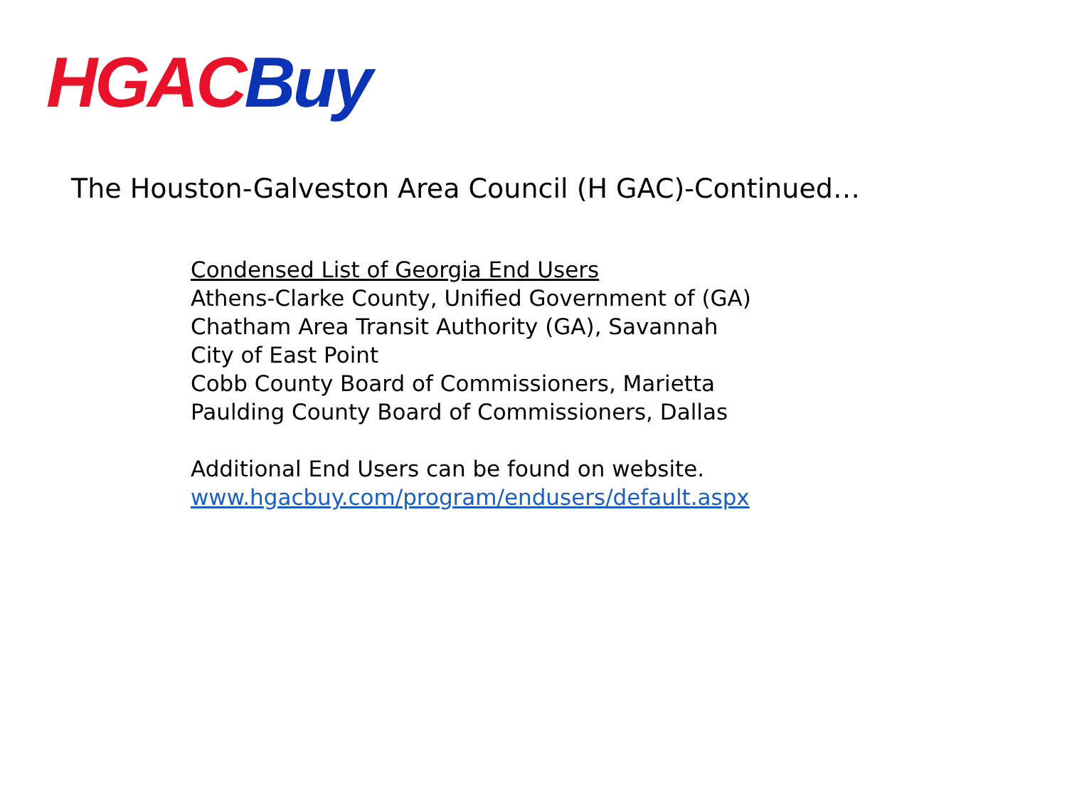HGAC Buy
The Houston-Galveston Area Council (H GAC)-Continued…
Condensed List of Georgia End Users
Athens-Clarke County, Unified Government of (GA)
Chatham Area Transit Authority (GA), Savannah
City of East Point
Cobb County Board of Commissioners, Marietta
Paulding County Board of Commissioners, Dallas
Additional End Users can be found on website.
www.hgacbuy.com/program/endusers/default.aspx